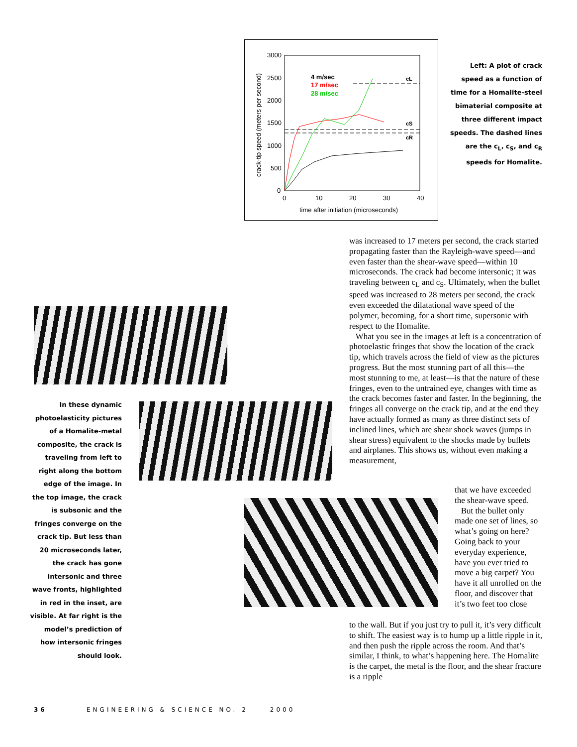3000
2500
2000
1500
1000
500
0
0
10
20
30
40
time after initiation (microseconds)
crack-tip speed (meters per second)
4 m/sec
17 m/sec
28 m/sec
cL
cS
cR
Left: A plot of crack speed as a function of time for a Homalite-steel bimaterial composite at three different impact speeds. The dashed lines are the c<sub>L</sub>, c<sub>S</sub>, and c<sub>R</sub> speeds for Homalite.
In these dynamic photoelasticity pictures of a Homalite-metal composite, the crack is traveling from left to right along the bottom edge of the image. In the top image, the crack is subsonic and the fringes converge on the crack tip. But less than 20 microseconds later, the crack has gone intersonic and three wave fronts, highlighted in red in the inset, are visible. At far right is the model’s prediction of how intersonic fringes should look.
was increased to 17 meters per second, the crack started propagating faster than the Rayleigh-wave speed—and even faster than the shear-wave speed—within 10 microseconds. The crack had become intersonic; it was traveling between c<sub>L</sub> and c<sub>S</sub>. Ultimately, when the bullet speed was increased to 28 meters per second, the crack even exceeded the dilatational wave speed of the polymer, becoming, for a short time, supersonic with respect to the Homalite.
What you see in the images at left is a concentration of photoelastic fringes that show the location of the crack tip, which travels across the field of view as the pictures progress. But the most stunning part of all this—the most stunning to me, at least—is that the nature of these fringes, even to the untrained eye, changes with time as the crack becomes faster and faster. In the beginning, the fringes all converge on the crack tip, and at the end they have actually formed as many as three distinct sets of inclined lines, which are shear shock waves (jumps in shear stress) equivalent to the shocks made by bullets and airplanes. This shows us, without even making a measurement,
that we have exceeded the shear-wave speed.
But the bullet only made one set of lines, so what’s going on here? Going back to your everyday experience, have you ever tried to move a big carpet? You have it all unrolled on the floor, and discover that it’s two feet too close
to the wall. But if you just try to pull it, it’s very difficult to shift. The easiest way is to hump up a little ripple in it, and then push the ripple across the room. And that’s similar, I think, to what’s happening here. The Homalite is the carpet, the metal is the floor, and the shear fracture is a ripple
36 ENGINEERING & SCIENCE NO. 2 2000